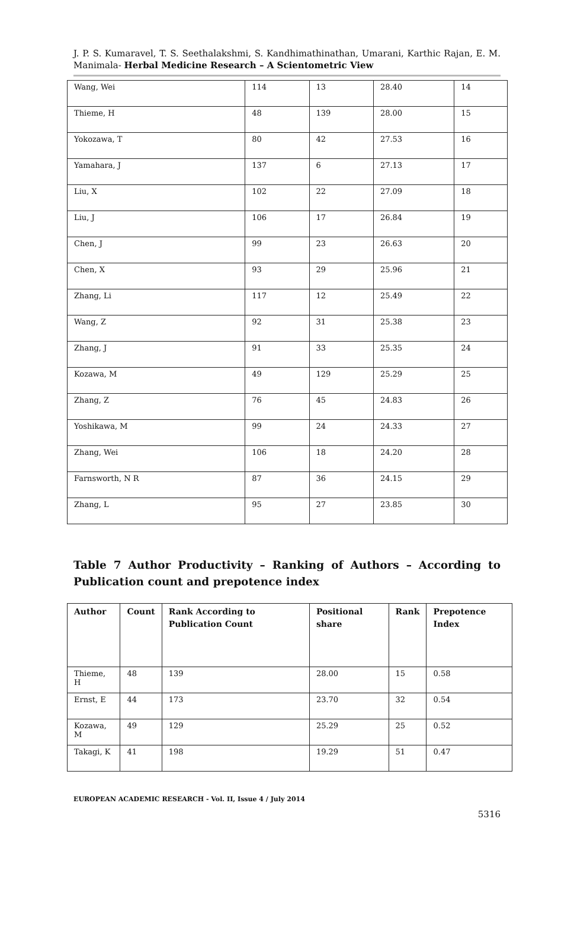J. P. S. Kumaravel, T. S. Seethalakshmi, S. Kandhimathinathan, Umarani, Karthic Rajan, E. M. Manimala- Herbal Medicine Research – A Scientometric View
| Wang, Wei | 114 | 13 | 28.40 | 14 |
| Thieme, H | 48 | 139 | 28.00 | 15 |
| Yokozawa, T | 80 | 42 | 27.53 | 16 |
| Yamahara, J | 137 | 6 | 27.13 | 17 |
| Liu, X | 102 | 22 | 27.09 | 18 |
| Liu, J | 106 | 17 | 26.84 | 19 |
| Chen, J | 99 | 23 | 26.63 | 20 |
| Chen, X | 93 | 29 | 25.96 | 21 |
| Zhang, Li | 117 | 12 | 25.49 | 22 |
| Wang, Z | 92 | 31 | 25.38 | 23 |
| Zhang, J | 91 | 33 | 25.35 | 24 |
| Kozawa, M | 49 | 129 | 25.29 | 25 |
| Zhang, Z | 76 | 45 | 24.83 | 26 |
| Yoshikawa, M | 99 | 24 | 24.33 | 27 |
| Zhang, Wei | 106 | 18 | 24.20 | 28 |
| Farnsworth, N R | 87 | 36 | 24.15 | 29 |
| Zhang, L | 95 | 27 | 23.85 | 30 |
Table 7 Author Productivity – Ranking of Authors – According to Publication count and prepotence index
| Author | Count | Rank According to Publication Count | Positional share | Rank | Prepotence Index |
| --- | --- | --- | --- | --- | --- |
| Thieme, H | 48 | 139 | 28.00 | 15 | 0.58 |
| Ernst, E | 44 | 173 | 23.70 | 32 | 0.54 |
| Kozawa, M | 49 | 129 | 25.29 | 25 | 0.52 |
| Takagi, K | 41 | 198 | 19.29 | 51 | 0.47 |
EUROPEAN ACADEMIC RESEARCH - Vol. II, Issue 4 / July 2014
5316